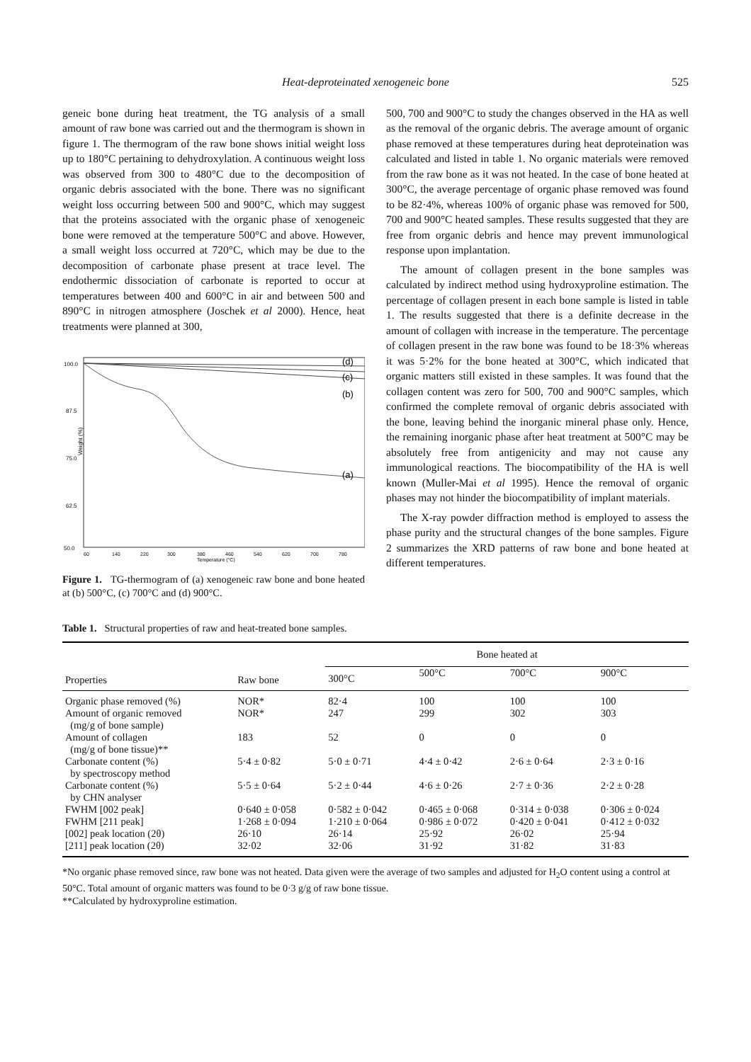Heat-deproteinated xenogeneic bone 525
geneic bone during heat treatment, the TG analysis of a small amount of raw bone was carried out and the thermogram is shown in figure 1. The thermogram of the raw bone shows initial weight loss up to 180°C pertaining to dehydroxylation. A continuous weight loss was observed from 300 to 480°C due to the decomposition of organic debris associated with the bone. There was no significant weight loss occurring between 500 and 900°C, which may suggest that the proteins associated with the organic phase of xenogeneic bone were removed at the temperature 500°C and above. However, a small weight loss occurred at 720°C, which may be due to the decomposition of carbonate phase present at trace level. The endothermic dissociation of carbonate is reported to occur at temperatures between 400 and 600°C in air and between 500 and 890°C in nitrogen atmosphere (Joschek et al 2000). Hence, heat treatments were planned at 300,
100.0
87.5
75.0
62.5
50.0
Weight (%)
60
140
220
300
380
460
540
620
700
780
Temperature (°C)
(d)
(c)
(b)
(a)
Figure 1. TG-thermogram of (a) xenogeneic raw bone and bone heated at (b) 500°C, (c) 700°C and (d) 900°C.
500, 700 and 900°C to study the changes observed in the HA as well as the removal of the organic debris. The average amount of organic phase removed at these temperatures during heat deproteination was calculated and listed in table 1. No organic materials were removed from the raw bone as it was not heated. In the case of bone heated at 300°C, the average percentage of organic phase removed was found to be 82·4%, whereas 100% of organic phase was removed for 500, 700 and 900°C heated samples. These results suggested that they are free from organic debris and hence may prevent immunological response upon implantation.
The amount of collagen present in the bone samples was calculated by indirect method using hydroxyproline estimation. The percentage of collagen present in each bone sample is listed in table 1. The results suggested that there is a definite decrease in the amount of collagen with increase in the temperature. The percentage of collagen present in the raw bone was found to be 18·3% whereas it was 5·2% for the bone heated at 300°C, which indicated that organic matters still existed in these samples. It was found that the collagen content was zero for 500, 700 and 900°C samples, which confirmed the complete removal of organic debris associated with the bone, leaving behind the inorganic mineral phase only. Hence, the remaining inorganic phase after heat treatment at 500°C may be absolutely free from antigenicity and may not cause any immunological reactions. The biocompatibility of the HA is well known (Muller-Mai et al 1995). Hence the removal of organic phases may not hinder the biocompatibility of implant materials.
The X-ray powder diffraction method is employed to assess the phase purity and the structural changes of the bone samples. Figure 2 summarizes the XRD patterns of raw bone and bone heated at different temperatures.
Table 1. Structural properties of raw and heat-treated bone samples.
| Properties | Raw bone | Bone heated at | | | |
| --- | --- | --- | --- | --- | --- |
| | | 300°C | 500°C | 700°C | 900°C |
| Organic phase removed (%) | NOR* | 82·4 | 100 | 100 | 100 |
| Amount of organic removed (mg/g of bone sample) | NOR* | 247 | 299 | 302 | 303 |
| Amount of collagen (mg/g of bone tissue)** | 183 | 52 | 0 | 0 | 0 |
| Carbonate content (%) by spectroscopy method | 5·4 ± 0·82 | 5·0 ± 0·71 | 4·4 ± 0·42 | 2·6 ± 0·64 | 2·3 ± 0·16 |
| Carbonate content (%) by CHN analyser | 5·5 ± 0·64 | 5·2 ± 0·44 | 4·6 ± 0·26 | 2·7 ± 0·36 | 2·2 ± 0·28 |
| FWHM [002 peak] | 0·640 ± 0·058 | 0·582 ± 0·042 | 0·465 ± 0·068 | 0·314 ± 0·038 | 0·306 ± 0·024 |
| FWHM [211 peak] | 1·268 ± 0·094 | 1·210 ± 0·064 | 0·986 ± 0·072 | 0·420 ± 0·041 | 0·412 ± 0·032 |
| [002] peak location (2θ) | 26·10 | 26·14 | 25·92 | 26·02 | 25·94 |
| [211] peak location (2θ) | 32·02 | 32·06 | 31·92 | 31·82 | 31·83 |
*No organic phase removed since, raw bone was not heated. Data given were the average of two samples and adjusted for H<sub>2</sub>O content using a control at 50°C. Total amount of organic matters was found to be 0·3 g/g of raw bone tissue.
**Calculated by hydroxyproline estimation.